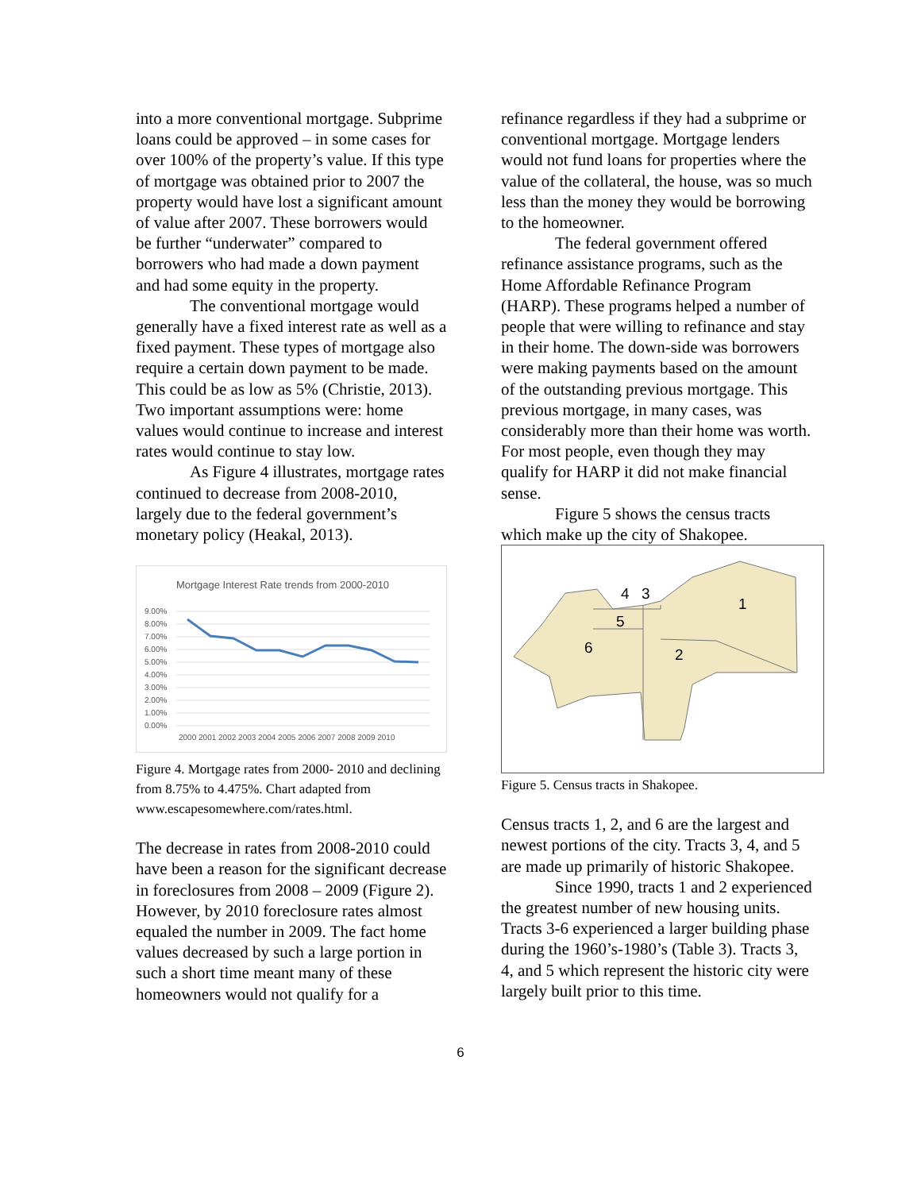into a more conventional mortgage. Subprime loans could be approved – in some cases for over 100% of the property’s value. If this type of mortgage was obtained prior to 2007 the property would have lost a significant amount of value after 2007. These borrowers would be further “underwater” compared to borrowers who had made a down payment and had some equity in the property.
The conventional mortgage would generally have a fixed interest rate as well as a fixed payment. These types of mortgage also require a certain down payment to be made. This could be as low as 5% (Christie, 2013). Two important assumptions were: home values would continue to increase and interest rates would continue to stay low.
As Figure 4 illustrates, mortgage rates continued to decrease from 2008-2010, largely due to the federal government’s monetary policy (Heakal, 2013).
Mortgage Interest Rate trends from 2000-2010
9.00%
8.00%
7.00%
6.00%
5.00%
4.00%
3.00%
2.00%
1.00%
0.00%
2000 2001 2002 2003 2004 2005 2006 2007 2008 2009 2010
Figure 4. Mortgage rates from 2000- 2010 and declining from 8.75% to 4.475%. Chart adapted from www.escapesomewhere.com/rates.html.
The decrease in rates from 2008-2010 could have been a reason for the significant decrease in foreclosures from 2008 – 2009 (Figure 2). However, by 2010 foreclosure rates almost equaled the number in 2009. The fact home values decreased by such a large portion in such a short time meant many of these homeowners would not qualify for a
refinance regardless if they had a subprime or conventional mortgage. Mortgage lenders would not fund loans for properties where the value of the collateral, the house, was so much less than the money they would be borrowing to the homeowner.
The federal government offered refinance assistance programs, such as the Home Affordable Refinance Program (HARP). These programs helped a number of people that were willing to refinance and stay in their home. The down-side was borrowers were making payments based on the amount of the outstanding previous mortgage. This previous mortgage, in many cases, was considerably more than their home was worth. For most people, even though they may qualify for HARP it did not make financial sense.
Figure 5 shows the census tracts which make up the city of Shakopee.
4
3
1
5
6
2
Figure 5. Census tracts in Shakopee.
Census tracts 1, 2, and 6 are the largest and newest portions of the city. Tracts 3, 4, and 5 are made up primarily of historic Shakopee.
Since 1990, tracts 1 and 2 experienced the greatest number of new housing units. Tracts 3-6 experienced a larger building phase during the 1960’s-1980’s (Table 3). Tracts 3, 4, and 5 which represent the historic city were largely built prior to this time.
6